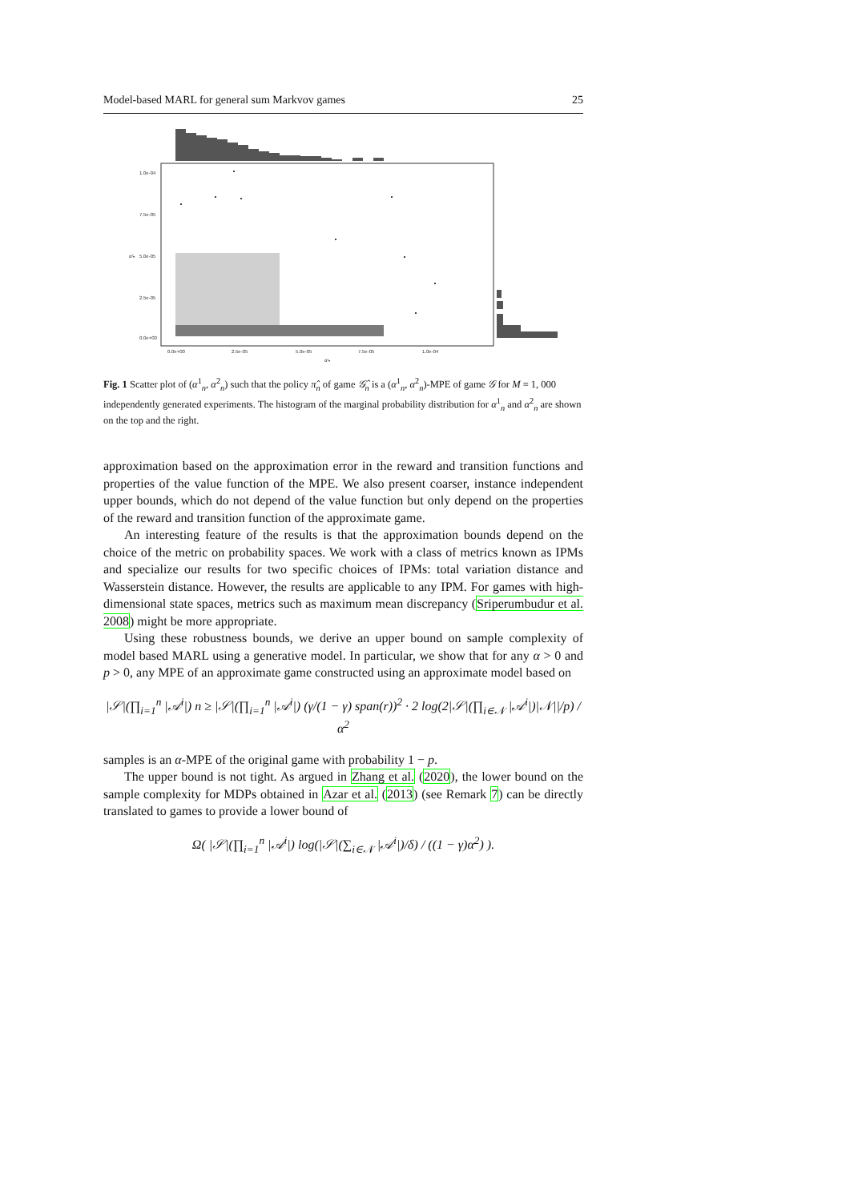Model-based MARL for general sum Markvov games 25
1.0e-04
7.5e-05
5.0e-05
2.5e-05
0.0e+00
0.0e+00
2.5e-05
5.0e-05
7.5e-05
1.0e-04
α¹ₙ
α²ₙ
Fig. 1 Scatter plot of (α<sup>1</sup><sub>n</sub>, α<sup>2</sup><sub>n</sub>) such that the policy π̂<sub>n</sub> of game 𝒢̂<sub>n</sub> is a (α<sup>1</sup><sub>n</sub>, α<sup>2</sup><sub>n</sub>)-MPE of game 𝒢 for M = 1, 000 independently generated experiments. The histogram of the marginal probability distribution for α<sup>1</sup><sub>n</sub> and α<sup>2</sup><sub>n</sub> are shown on the top and the right.
approximation based on the approximation error in the reward and transition functions and properties of the value function of the MPE. We also present coarser, instance independent upper bounds, which do not depend of the value function but only depend on the properties of the reward and transition function of the approximate game.
An interesting feature of the results is that the approximation bounds depend on the choice of the metric on probability spaces. We work with a class of metrics known as IPMs and specialize our results for two specific choices of IPMs: total variation distance and Wasserstein distance. However, the results are applicable to any IPM. For games with high-dimensional state spaces, metrics such as maximum mean discrepancy (Sriperumbudur et al. 2008) might be more appropriate.
Using these robustness bounds, we derive an upper bound on sample complexity of model based MARL using a generative model. In particular, we show that for any α > 0 and p > 0, any MPE of an approximate game constructed using an approximate model based on
|𝒮|(∏<sub>i=1</sub><sup>n</sup> |𝒜<sup>i</sup>|) n ≥ |𝒮|(∏<sub>i=1</sub><sup>n</sup> |𝒜<sup>i</sup>|) (γ/(1 − γ) span(r))<sup>2</sup> · 2 log(2|𝒮|(∏<sub>i∈𝒩</sub> |𝒜<sup>i</sup>|)|𝒩||/p) / α<sup>2</sup>
samples is an α-MPE of the original game with probability 1 − p.
The upper bound is not tight. As argued in Zhang et al. (2020), the lower bound on the sample complexity for MDPs obtained in Azar et al. (2013) (see Remark 7) can be directly translated to games to provide a lower bound of
Ω( |𝒮|(∏<sub>i=1</sub><sup>n</sup> |𝒜<sup>i</sup>|) log(|𝒮|(∑<sub>i∈𝒩</sub> |𝒜<sup>i</sup>|)/δ) / ((1 − γ)α<sup>2</sup>) ).